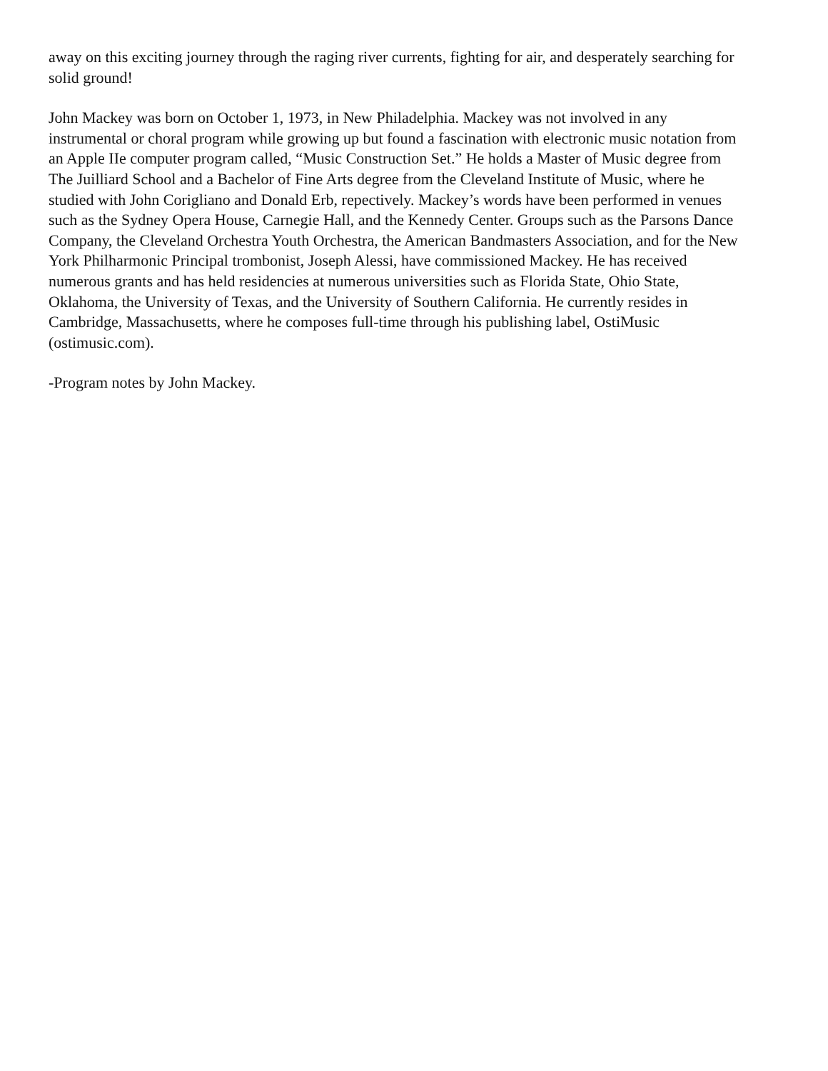away on this exciting journey through the raging river currents, fighting for air, and desperately searching for solid ground!
John Mackey was born on October 1, 1973, in New Philadelphia. Mackey was not involved in any instrumental or choral program while growing up but found a fascination with electronic music notation from an Apple IIe computer program called, “Music Construction Set.” He holds a Master of Music degree from The Juilliard School and a Bachelor of Fine Arts degree from the Cleveland Institute of Music, where he studied with John Corigliano and Donald Erb, repectively. Mackey’s words have been performed in venues such as the Sydney Opera House, Carnegie Hall, and the Kennedy Center. Groups such as the Parsons Dance Company, the Cleveland Orchestra Youth Orchestra, the American Bandmasters Association, and for the New York Philharmonic Principal trombonist, Joseph Alessi, have commissioned Mackey. He has received numerous grants and has held residencies at numerous universities such as Florida State, Ohio State, Oklahoma, the University of Texas, and the University of Southern California. He currently resides in Cambridge, Massachusetts, where he composes full-time through his publishing label, OstiMusic (ostimusic.com).
-Program notes by John Mackey.